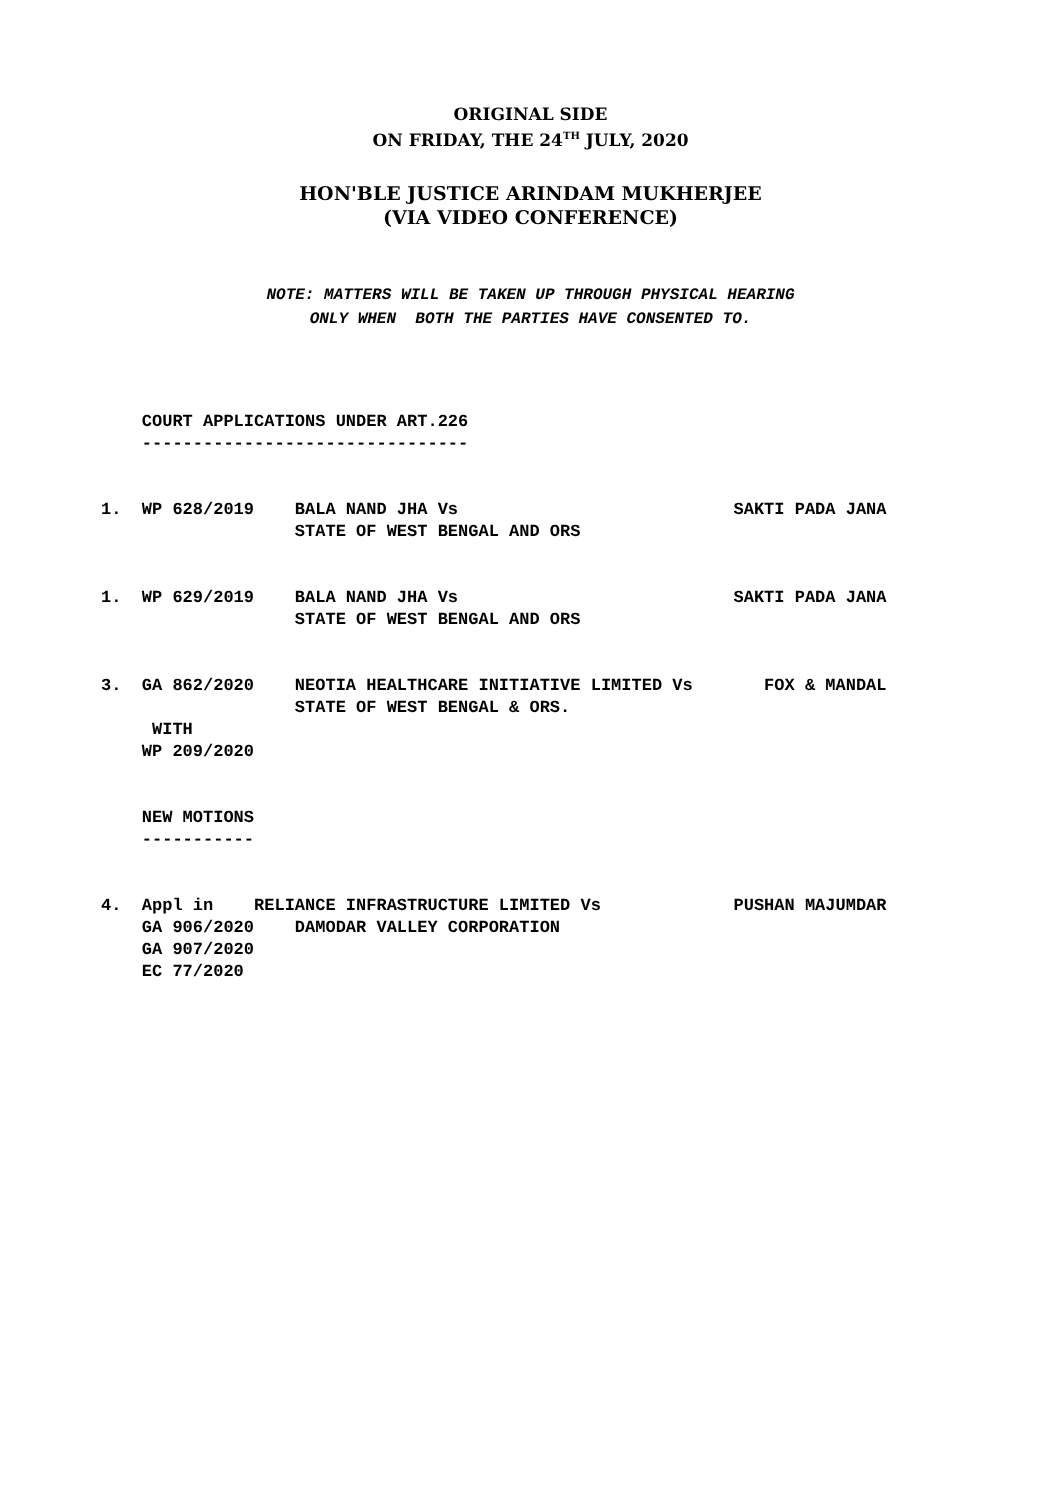ORIGINAL SIDE
ON FRIDAY, THE 24<sup>TH</sup> JULY, 2020
HON'BLE JUSTICE ARINDAM MUKHERJEE
(VIA VIDEO CONFERENCE)
NOTE: MATTERS WILL BE TAKEN UP THROUGH PHYSICAL HEARING
ONLY WHEN BOTH THE PARTIES HAVE CONSENTED TO.
    COURT APPLICATIONS UNDER ART.226
    --------------------------------


1.  WP 628/2019    BALA NAND JHA Vs                           SAKTI PADA JANA
                   STATE OF WEST BENGAL AND ORS


1.  WP 629/2019    BALA NAND JHA Vs                           SAKTI PADA JANA
                   STATE OF WEST BENGAL AND ORS


3.  GA 862/2020    NEOTIA HEALTHCARE INITIATIVE LIMITED Vs       FOX & MANDAL
                   STATE OF WEST BENGAL & ORS.
     WITH
    WP 209/2020


    NEW MOTIONS
    -----------


4.  Appl in    RELIANCE INFRASTRUCTURE LIMITED Vs             PUSHAN MAJUMDAR
    GA 906/2020    DAMODAR VALLEY CORPORATION
    GA 907/2020
    EC 77/2020